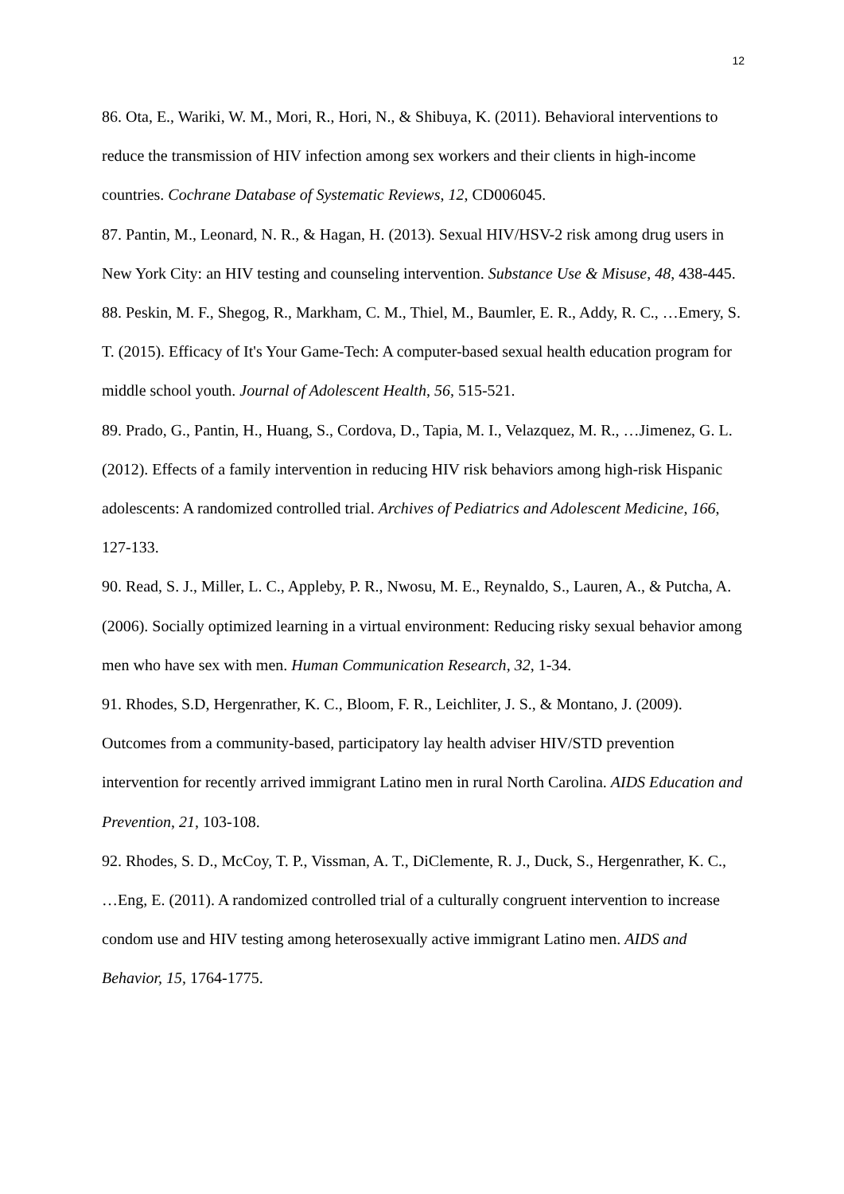12
86. Ota, E., Wariki, W. M., Mori, R., Hori, N., & Shibuya, K. (2011). Behavioral interventions to reduce the transmission of HIV infection among sex workers and their clients in high-income countries. Cochrane Database of Systematic Reviews, 12, CD006045.
87. Pantin, M., Leonard, N. R., & Hagan, H. (2013). Sexual HIV/HSV-2 risk among drug users in New York City: an HIV testing and counseling intervention. Substance Use & Misuse, 48, 438-445.
88. Peskin, M. F., Shegog, R., Markham, C. M., Thiel, M., Baumler, E. R., Addy, R. C., …Emery, S. T. (2015). Efficacy of It's Your Game-Tech: A computer-based sexual health education program for middle school youth. Journal of Adolescent Health, 56, 515-521.
89. Prado, G., Pantin, H., Huang, S., Cordova, D., Tapia, M. I., Velazquez, M. R., …Jimenez, G. L. (2012). Effects of a family intervention in reducing HIV risk behaviors among high-risk Hispanic adolescents: A randomized controlled trial. Archives of Pediatrics and Adolescent Medicine, 166, 127-133.
90. Read, S. J., Miller, L. C., Appleby, P. R., Nwosu, M. E., Reynaldo, S., Lauren, A., & Putcha, A. (2006). Socially optimized learning in a virtual environment: Reducing risky sexual behavior among men who have sex with men. Human Communication Research, 32, 1-34.
91. Rhodes, S.D, Hergenrather, K. C., Bloom, F. R., Leichliter, J. S., & Montano, J. (2009). Outcomes from a community-based, participatory lay health adviser HIV/STD prevention intervention for recently arrived immigrant Latino men in rural North Carolina. AIDS Education and Prevention, 21, 103-108.
92. Rhodes, S. D., McCoy, T. P., Vissman, A. T., DiClemente, R. J., Duck, S., Hergenrather, K. C., …Eng, E. (2011). A randomized controlled trial of a culturally congruent intervention to increase condom use and HIV testing among heterosexually active immigrant Latino men. AIDS and Behavior, 15, 1764-1775.